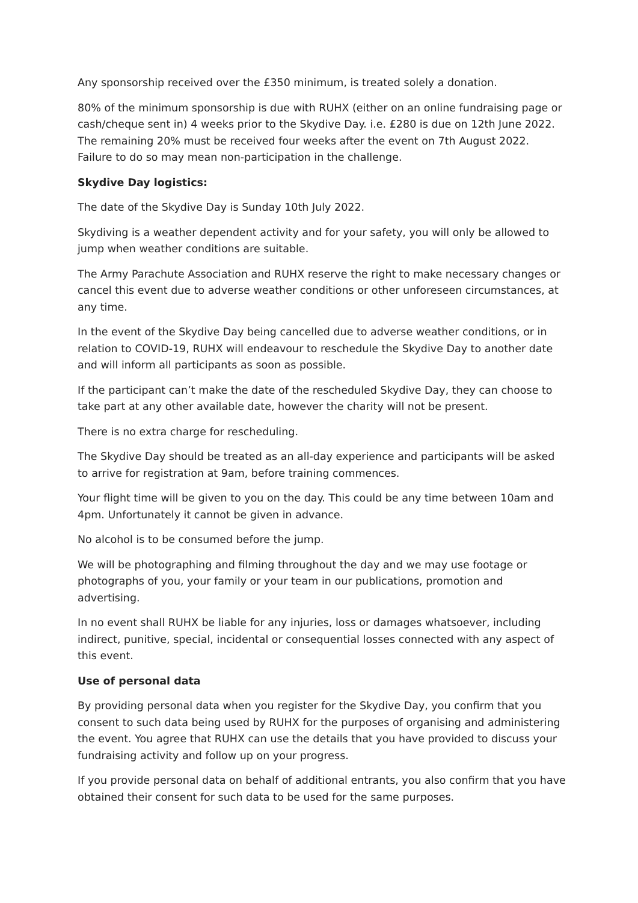Any sponsorship received over the £350 minimum, is treated solely a donation.
80% of the minimum sponsorship is due with RUHX (either on an online fundraising page or cash/cheque sent in) 4 weeks prior to the Skydive Day. i.e. £280 is due on 12th June 2022. The remaining 20% must be received four weeks after the event on 7th August 2022. Failure to do so may mean non-participation in the challenge.
Skydive Day logistics:
The date of the Skydive Day is Sunday 10th July 2022.
Skydiving is a weather dependent activity and for your safety, you will only be allowed to jump when weather conditions are suitable.
The Army Parachute Association and RUHX reserve the right to make necessary changes or cancel this event due to adverse weather conditions or other unforeseen circumstances, at any time.
In the event of the Skydive Day being cancelled due to adverse weather conditions, or in relation to COVID-19, RUHX will endeavour to reschedule the Skydive Day to another date and will inform all participants as soon as possible.
If the participant can’t make the date of the rescheduled Skydive Day, they can choose to take part at any other available date, however the charity will not be present.
There is no extra charge for rescheduling.
The Skydive Day should be treated as an all-day experience and participants will be asked to arrive for registration at 9am, before training commences.
Your flight time will be given to you on the day. This could be any time between 10am and 4pm. Unfortunately it cannot be given in advance.
No alcohol is to be consumed before the jump.
We will be photographing and filming throughout the day and we may use footage or photographs of you, your family or your team in our publications, promotion and advertising.
In no event shall RUHX be liable for any injuries, loss or damages whatsoever, including indirect, punitive, special, incidental or consequential losses connected with any aspect of this event.
Use of personal data
By providing personal data when you register for the Skydive Day, you confirm that you consent to such data being used by RUHX for the purposes of organising and administering the event. You agree that RUHX can use the details that you have provided to discuss your fundraising activity and follow up on your progress.
If you provide personal data on behalf of additional entrants, you also confirm that you have obtained their consent for such data to be used for the same purposes.